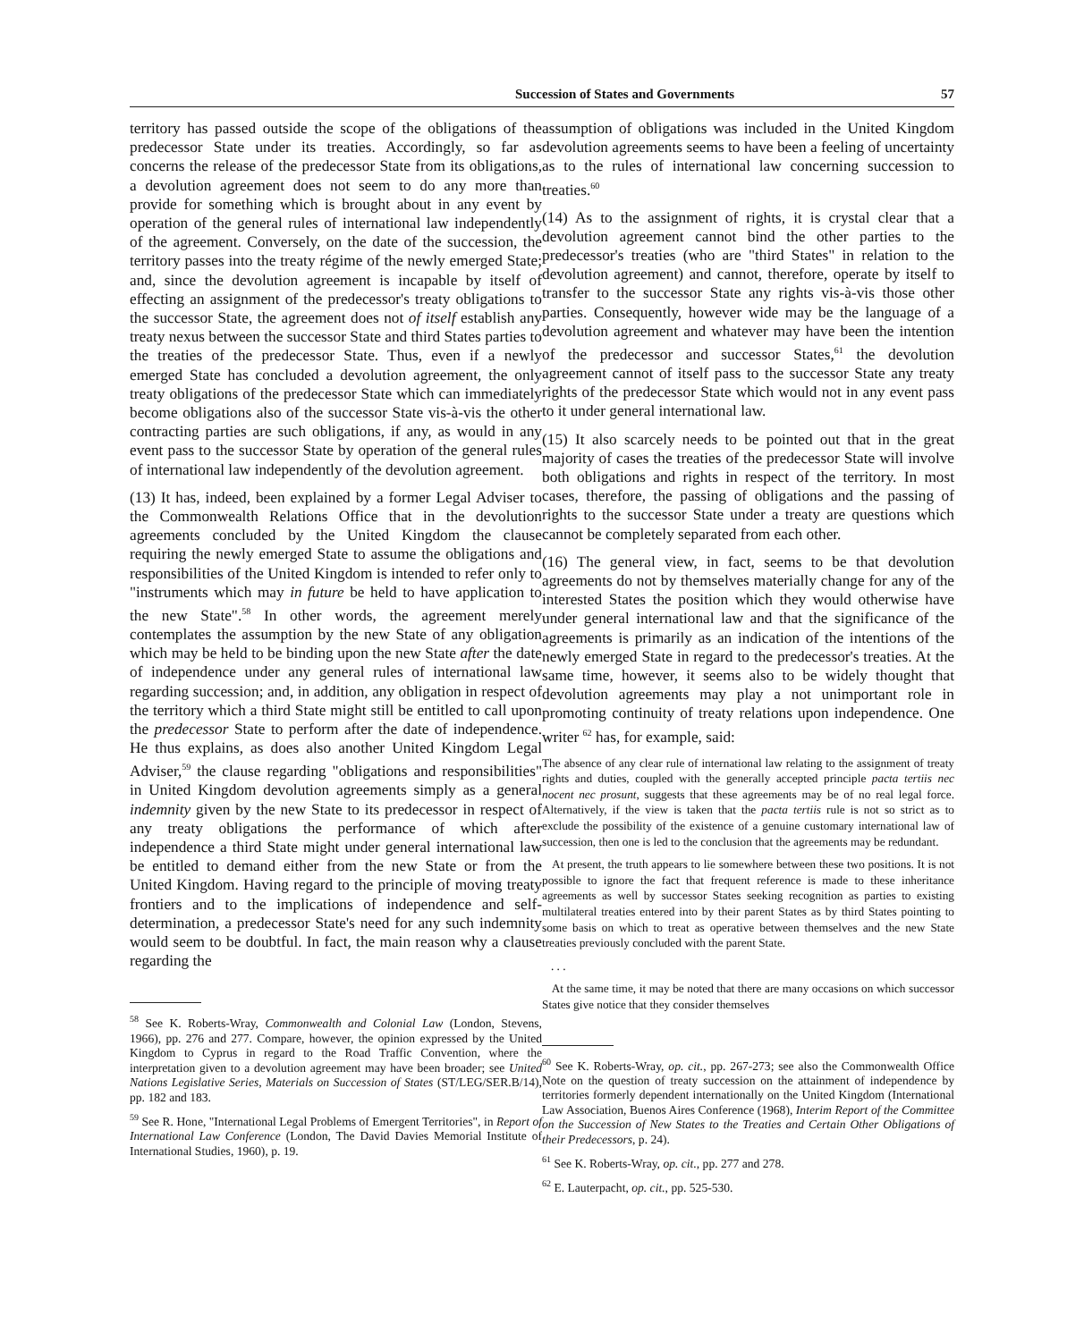Succession of States and Governments 57
territory has passed outside the scope of the obligations of the predecessor State under its treaties. Accordingly, so far as concerns the release of the predecessor State from its obligations, a devolution agreement does not seem to do any more than provide for something which is brought about in any event by operation of the general rules of international law independently of the agreement. Conversely, on the date of the succession, the territory passes into the treaty régime of the newly emerged State; and, since the devolution agreement is incapable by itself of effecting an assignment of the predecessor's treaty obligations to the successor State, the agreement does not of itself establish any treaty nexus between the successor State and third States parties to the treaties of the predecessor State. Thus, even if a newly emerged State has concluded a devolution agreement, the only treaty obligations of the predecessor State which can immediately become obligations also of the successor State vis-à-vis the other contracting parties are such obligations, if any, as would in any event pass to the successor State by operation of the general rules of international law independently of the devolution agreement.
(13) It has, indeed, been explained by a former Legal Adviser to the Commonwealth Relations Office that in the devolution agreements concluded by the United Kingdom the clause requiring the newly emerged State to assume the obligations and responsibilities of the United Kingdom is intended to refer only to "instruments which may in future be held to have application to the new State".<sup>58</sup> In other words, the agreement merely contemplates the assumption by the new State of any obligation which may be held to be binding upon the new State after the date of independence under any general rules of international law regarding succession; and, in addition, any obligation in respect of the territory which a third State might still be entitled to call upon the predecessor State to perform after the date of independence. He thus explains, as does also another United Kingdom Legal Adviser,<sup>59</sup> the clause regarding "obligations and responsibilities" in United Kingdom devolution agreements simply as a general indemnity given by the new State to its predecessor in respect of any treaty obligations the performance of which after independence a third State might under general international law be entitled to demand either from the new State or from the United Kingdom. Having regard to the principle of moving treaty frontiers and to the implications of independence and self-determination, a predecessor State's need for any such indemnity would seem to be doubtful. In fact, the main reason why a clause regarding the
<sup>58</sup> See K. Roberts-Wray, Commonwealth and Colonial Law (London, Stevens, 1966), pp. 276 and 277. Compare, however, the opinion expressed by the United Kingdom to Cyprus in regard to the Road Traffic Convention, where the interpretation given to a devolution agreement may have been broader; see United Nations Legislative Series, Materials on Succession of States (ST/LEG/SER.B/14), pp. 182 and 183.
<sup>59</sup> See R. Hone, "International Legal Problems of Emergent Territories", in Report of International Law Conference (London, The David Davies Memorial Institute of International Studies, 1960), p. 19.
assumption of obligations was included in the United Kingdom devolution agreements seems to have been a feeling of uncertainty as to the rules of international law concerning succession to treaties.<sup>60</sup>
(14) As to the assignment of rights, it is crystal clear that a devolution agreement cannot bind the other parties to the predecessor's treaties (who are "third States" in relation to the devolution agreement) and cannot, therefore, operate by itself to transfer to the successor State any rights vis-à-vis those other parties. Consequently, however wide may be the language of a devolution agreement and whatever may have been the intention of the predecessor and successor States,<sup>61</sup> the devolution agreement cannot of itself pass to the successor State any treaty rights of the predecessor State which would not in any event pass to it under general international law.
(15) It also scarcely needs to be pointed out that in the great majority of cases the treaties of the predecessor State will involve both obligations and rights in respect of the territory. In most cases, therefore, the passing of obligations and the passing of rights to the successor State under a treaty are questions which cannot be completely separated from each other.
(16) The general view, in fact, seems to be that devolution agreements do not by themselves materially change for any of the interested States the position which they would otherwise have under general international law and that the significance of the agreements is primarily as an indication of the intentions of the newly emerged State in regard to the predecessor's treaties. At the same time, however, it seems also to be widely thought that devolution agreements may play a not unimportant role in promoting continuity of treaty relations upon independence. One writer <sup>62</sup> has, for example, said:
The absence of any clear rule of international law relating to the assignment of treaty rights and duties, coupled with the generally accepted principle pacta tertiis nec nocent nec prosunt, suggests that these agreements may be of no real legal force. Alternatively, if the view is taken that the pacta tertiis rule is not so strict as to exclude the possibility of the existence of a genuine customary international law of succession, then one is led to the conclusion that the agreements may be redundant.
At present, the truth appears to lie somewhere between these two positions. It is not possible to ignore the fact that frequent reference is made to these inheritance agreements as well by successor States seeking recognition as parties to existing multilateral treaties entered into by their parent States as by third States pointing to some basis on which to treat as operative between themselves and the new State treaties previously concluded with the parent State.
. . .
At the same time, it may be noted that there are many occasions on which successor States give notice that they consider themselves
<sup>60</sup> See K. Roberts-Wray, op. cit., pp. 267-273; see also the Commonwealth Office Note on the question of treaty succession on the attainment of independence by territories formerly dependent internationally on the United Kingdom (International Law Association, Buenos Aires Conference (1968), Interim Report of the Committee on the Succession of New States to the Treaties and Certain Other Obligations of their Predecessors, p. 24).
<sup>61</sup> See K. Roberts-Wray, op. cit., pp. 277 and 278.
<sup>62</sup> E. Lauterpacht, op. cit., pp. 525-530.